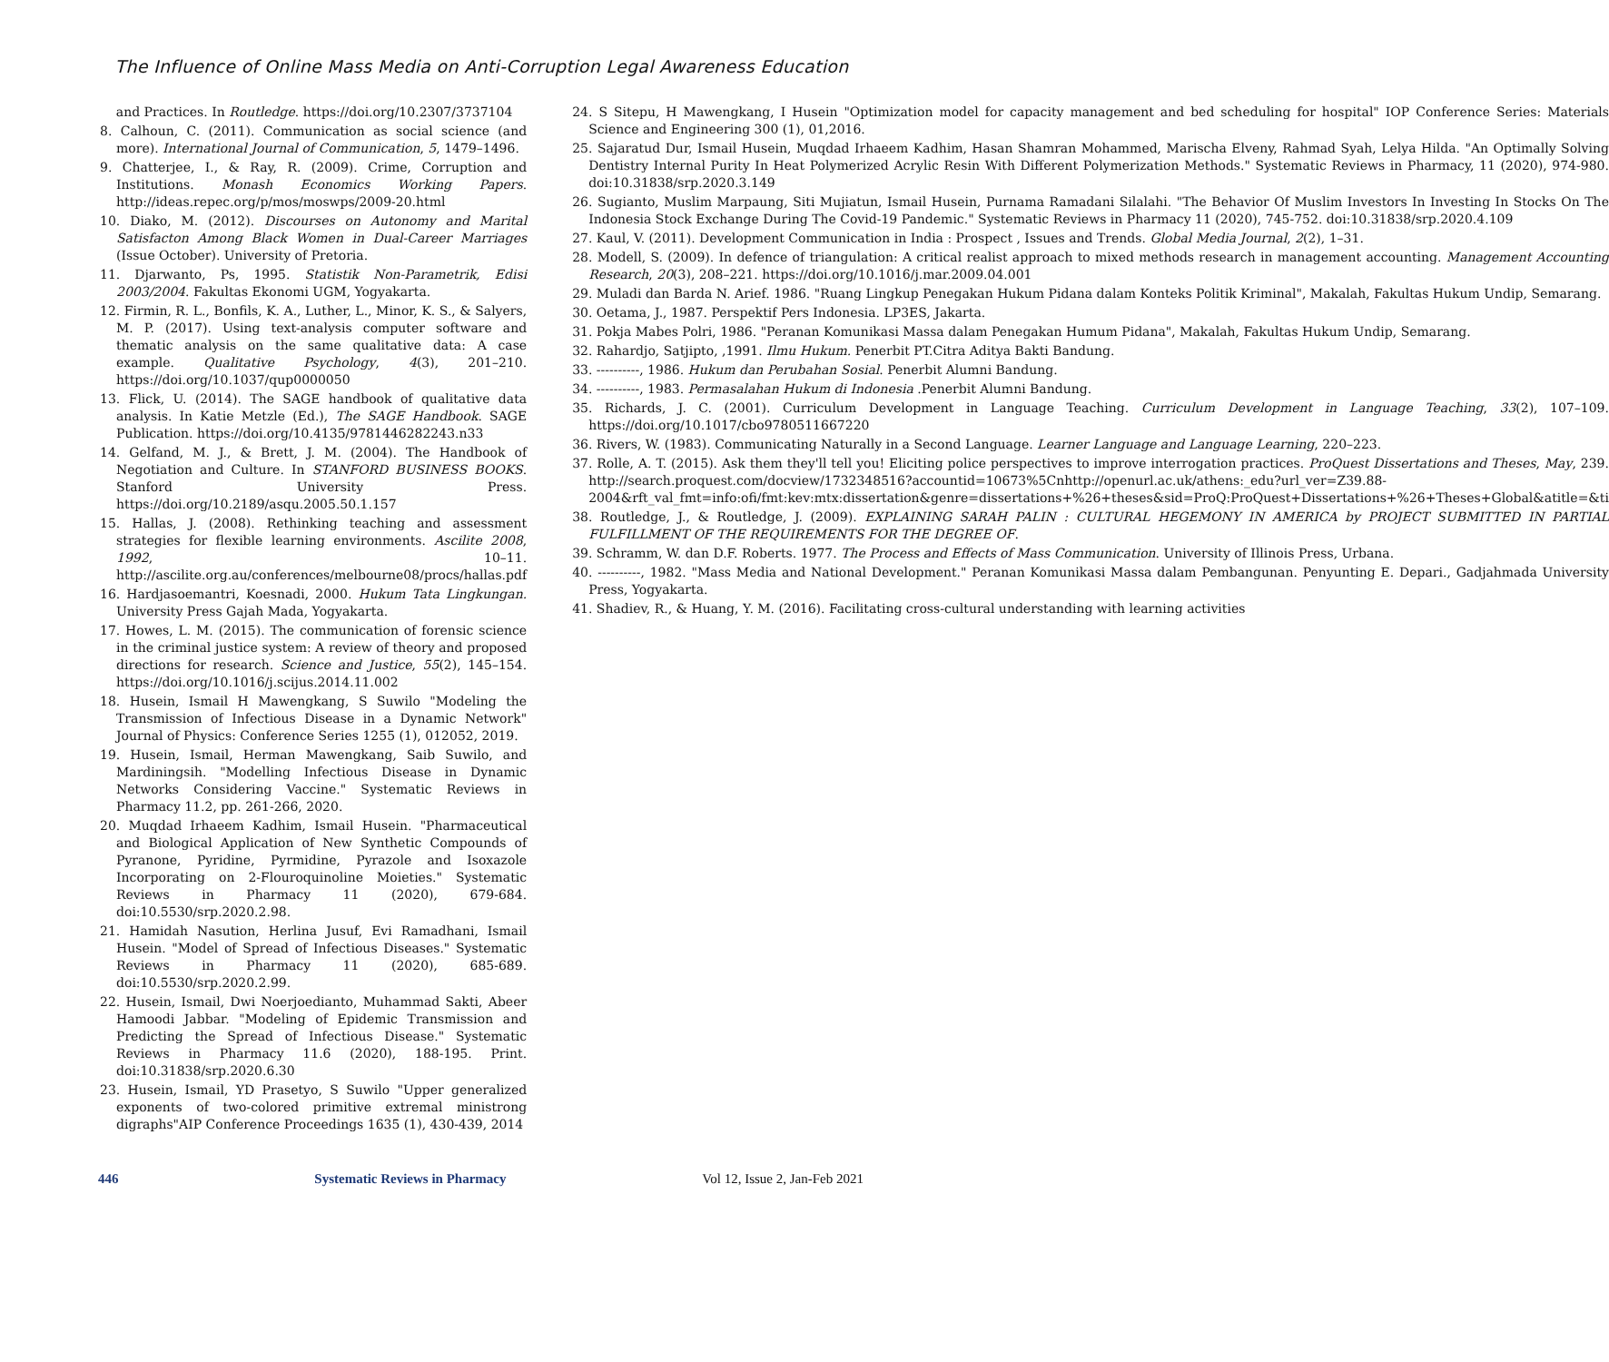The Influence of Online Mass Media on Anti-Corruption Legal Awareness Education
and Practices. In Routledge. https://doi.org/10.2307/3737104
8. Calhoun, C. (2011). Communication as social science (and more). International Journal of Communication, 5, 1479–1496.
9. Chatterjee, I., & Ray, R. (2009). Crime, Corruption and Institutions. Monash Economics Working Papers. http://ideas.repec.org/p/mos/moswps/2009-20.html
10. Diako, M. (2012). Discourses on Autonomy and Marital Satisfacton Among Black Women in Dual-Career Marriages (Issue October). University of Pretoria.
11. Djarwanto, Ps, 1995. Statistik Non-Parametrik, Edisi 2003/2004. Fakultas Ekonomi UGM, Yogyakarta.
12. Firmin, R. L., Bonfils, K. A., Luther, L., Minor, K. S., & Salyers, M. P. (2017). Using text-analysis computer software and thematic analysis on the same qualitative data: A case example. Qualitative Psychology, 4(3), 201–210. https://doi.org/10.1037/qup0000050
13. Flick, U. (2014). The SAGE handbook of qualitative data analysis. In Katie Metzle (Ed.), The SAGE Handbook. SAGE Publication. https://doi.org/10.4135/9781446282243.n33
14. Gelfand, M. J., & Brett, J. M. (2004). The Handbook of Negotiation and Culture. In STANFORD BUSINESS BOOKS. Stanford University Press. https://doi.org/10.2189/asqu.2005.50.1.157
15. Hallas, J. (2008). Rethinking teaching and assessment strategies for flexible learning environments. Ascilite 2008, 1992, 10–11. http://ascilite.org.au/conferences/melbourne08/procs/hallas.pdf
16. Hardjasoemantri, Koesnadi, 2000. Hukum Tata Lingkungan. University Press Gajah Mada, Yogyakarta.
17. Howes, L. M. (2015). The communication of forensic science in the criminal justice system: A review of theory and proposed directions for research. Science and Justice, 55(2), 145–154. https://doi.org/10.1016/j.scijus.2014.11.002
18. Husein, Ismail H Mawengkang, S Suwilo "Modeling the Transmission of Infectious Disease in a Dynamic Network" Journal of Physics: Conference Series 1255 (1), 012052, 2019.
19. Husein, Ismail, Herman Mawengkang, Saib Suwilo, and Mardiningsih. "Modelling Infectious Disease in Dynamic Networks Considering Vaccine." Systematic Reviews in Pharmacy 11.2, pp. 261-266, 2020.
20. Muqdad Irhaeem Kadhim, Ismail Husein. "Pharmaceutical and Biological Application of New Synthetic Compounds of Pyranone, Pyridine, Pyrmidine, Pyrazole and Isoxazole Incorporating on 2-Flouroquinoline Moieties." Systematic Reviews in Pharmacy 11 (2020), 679-684. doi:10.5530/srp.2020.2.98.
21. Hamidah Nasution, Herlina Jusuf, Evi Ramadhani, Ismail Husein. "Model of Spread of Infectious Diseases." Systematic Reviews in Pharmacy 11 (2020), 685-689. doi:10.5530/srp.2020.2.99.
22. Husein, Ismail, Dwi Noerjoedianto, Muhammad Sakti, Abeer Hamoodi Jabbar. "Modeling of Epidemic Transmission and Predicting the Spread of Infectious Disease." Systematic Reviews in Pharmacy 11.6 (2020), 188-195. Print. doi:10.31838/srp.2020.6.30
23. Husein, Ismail, YD Prasetyo, S Suwilo "Upper generalized exponents of two-colored primitive extremal ministrong digraphs"AIP Conference Proceedings 1635 (1), 430-439, 2014
24. S Sitepu, H Mawengkang, I Husein "Optimization model for capacity management and bed scheduling for hospital" IOP Conference Series: Materials Science and Engineering 300 (1), 01,2016.
25. Sajaratud Dur, Ismail Husein, Muqdad Irhaeem Kadhim, Hasan Shamran Mohammed, Marischa Elveny, Rahmad Syah, Lelya Hilda. "An Optimally Solving Dentistry Internal Purity In Heat Polymerized Acrylic Resin With Different Polymerization Methods." Systematic Reviews in Pharmacy, 11 (2020), 974-980. doi:10.31838/srp.2020.3.149
26. Sugianto, Muslim Marpaung, Siti Mujiatun, Ismail Husein, Purnama Ramadani Silalahi. "The Behavior Of Muslim Investors In Investing In Stocks On The Indonesia Stock Exchange During The Covid-19 Pandemic." Systematic Reviews in Pharmacy 11 (2020), 745-752. doi:10.31838/srp.2020.4.109
27. Kaul, V. (2011). Development Communication in India : Prospect , Issues and Trends. Global Media Journal, 2(2), 1–31.
28. Modell, S. (2009). In defence of triangulation: A critical realist approach to mixed methods research in management accounting. Management Accounting Research, 20(3), 208–221. https://doi.org/10.1016/j.mar.2009.04.001
29. Muladi dan Barda N. Arief. 1986. "Ruang Lingkup Penegakan Hukum Pidana dalam Konteks Politik Kriminal", Makalah, Fakultas Hukum Undip, Semarang.
30. Oetama, J., 1987. Perspektif Pers Indonesia. LP3ES, Jakarta.
31. Pokja Mabes Polri, 1986. "Peranan Komunikasi Massa dalam Penegakan Humum Pidana", Makalah, Fakultas Hukum Undip, Semarang.
32. Rahardjo, Satjipto, ,1991. Ilmu Hukum. Penerbit PT.Citra Aditya Bakti Bandung.
33. ----------, 1986. Hukum dan Perubahan Sosial. Penerbit Alumni Bandung.
34. ----------, 1983. Permasalahan Hukum di Indonesia .Penerbit Alumni Bandung.
35. Richards, J. C. (2001). Curriculum Development in Language Teaching. Curriculum Development in Language Teaching, 33(2), 107–109. https://doi.org/10.1017/cbo9780511667220
36. Rivers, W. (1983). Communicating Naturally in a Second Language. Learner Language and Language Learning, 220–223.
37. Rolle, A. T. (2015). Ask them they'll tell you! Eliciting police perspectives to improve interrogation practices. ProQuest Dissertations and Theses, May, 239. http://search.proquest.com/docview/1732348516?accountid=10673%5Cnhttp://openurl.ac.uk/athens:_edu?url_ver=Z39.88-2004&rft_val_fmt=info:ofi/fmt:kev:mtx:dissertation&genre=dissertations+%26+theses&sid=ProQ:ProQuest+Dissertations+%26+Theses+Global&atitle=&ti
38. Routledge, J., & Routledge, J. (2009). EXPLAINING SARAH PALIN : CULTURAL HEGEMONY IN AMERICA by PROJECT SUBMITTED IN PARTIAL FULFILLMENT OF THE REQUIREMENTS FOR THE DEGREE OF.
39. Schramm, W. dan D.F. Roberts. 1977. The Process and Effects of Mass Communication. University of Illinois Press, Urbana.
40. ----------, 1982. "Mass Media and National Development." Peranan Komunikasi Massa dalam Pembangunan. Penyunting E. Depari., Gadjahmada University Press, Yogyakarta.
41. Shadiev, R., & Huang, Y. M. (2016). Facilitating cross-cultural understanding with learning activities
446 Systematic Reviews in Pharmacy Vol 12, Issue 2, Jan-Feb 2021